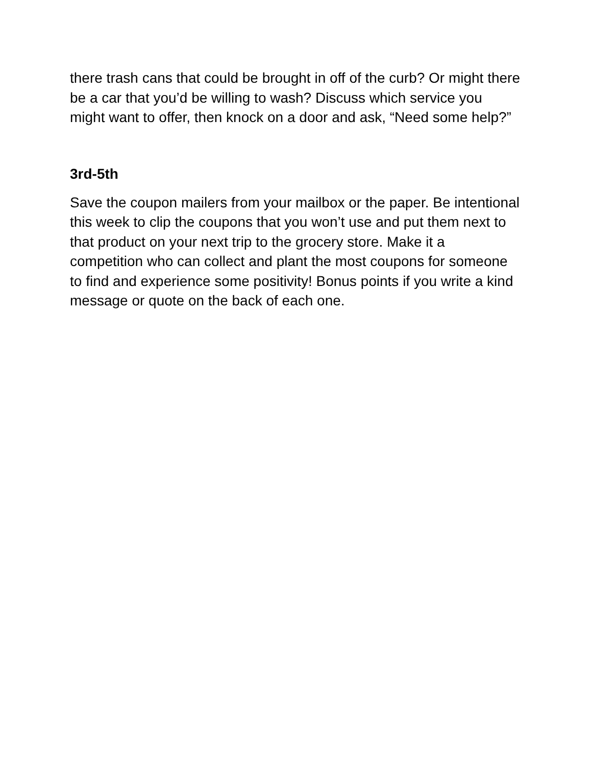there trash cans that could be brought in off of the curb? Or might there be a car that you’d be willing to wash? Discuss which service you might want to offer, then knock on a door and ask, “Need some help?”
3rd-5th
Save the coupon mailers from your mailbox or the paper. Be intentional this week to clip the coupons that you won’t use and put them next to that product on your next trip to the grocery store. Make it a competition who can collect and plant the most coupons for someone to find and experience some positivity! Bonus points if you write a kind message or quote on the back of each one.